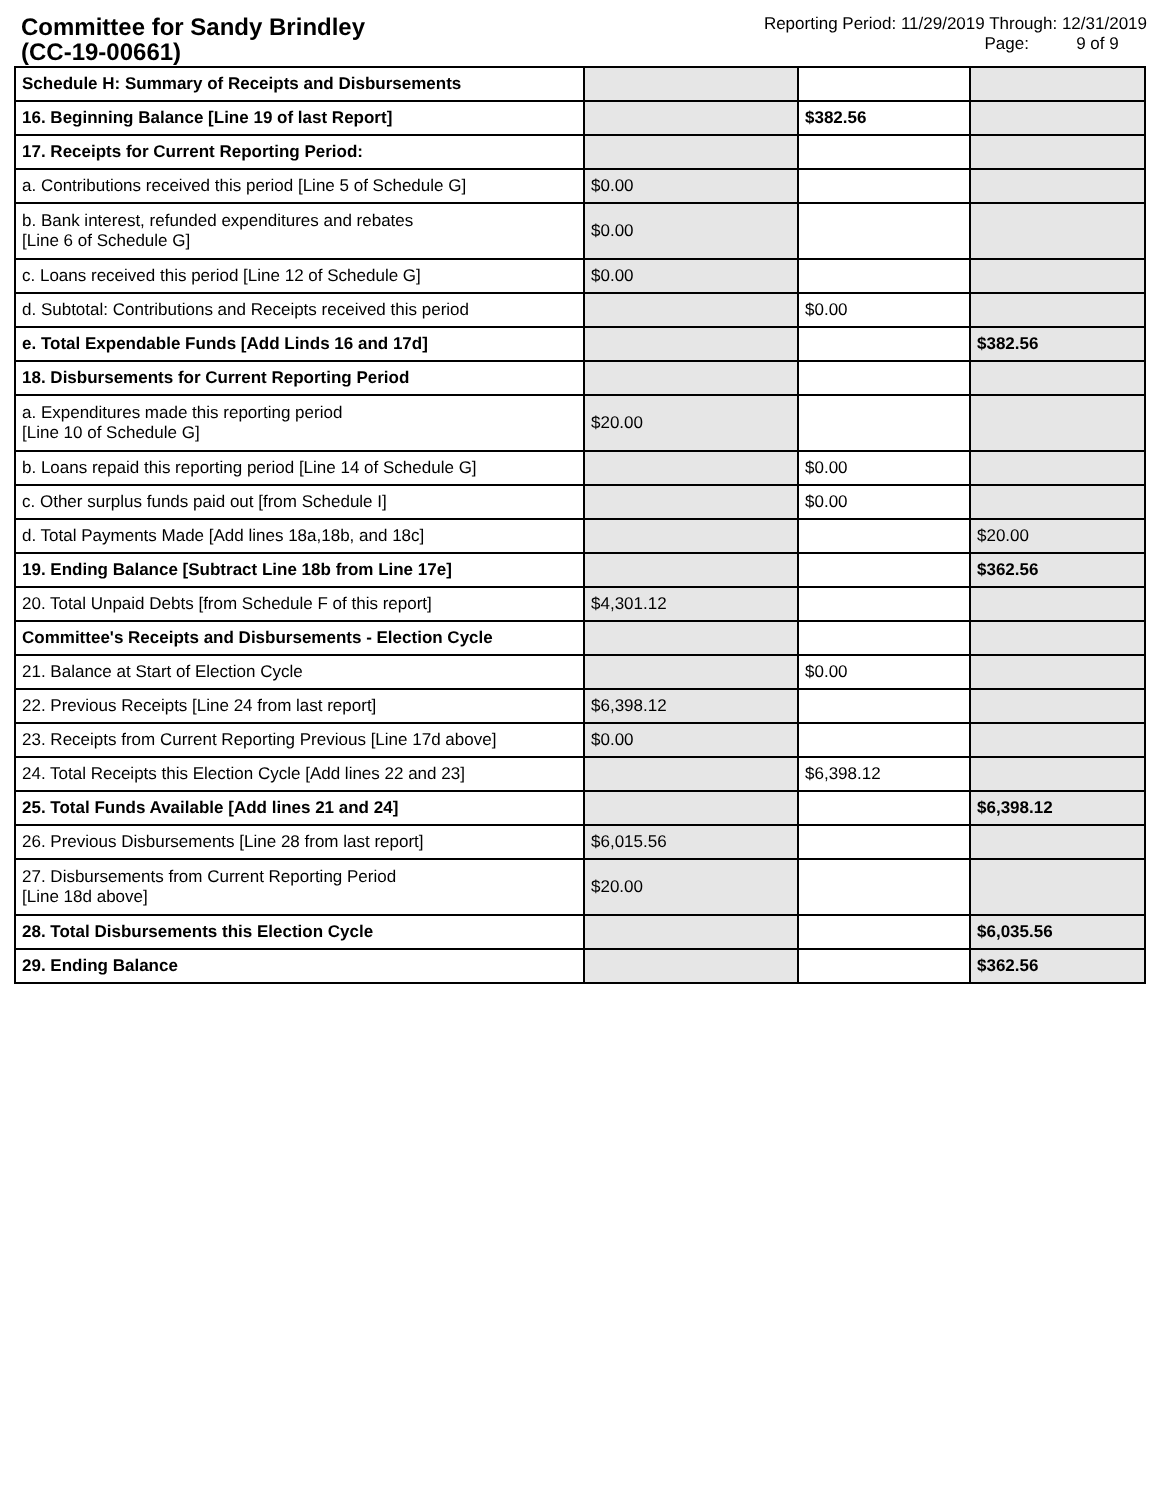Committee for Sandy Brindley
(CC-19-00661)
Reporting Period: 11/29/2019 Through: 12/31/2019
Page: 9 of 9
| Schedule H: Summary of Receipts and Disbursements | | | |
| 16. Beginning Balance [Line 19 of last Report] | | $382.56 | |
| 17. Receipts for Current Reporting Period: | | | |
| a. Contributions received this period [Line 5 of Schedule G] | $0.00 | | |
| b. Bank interest, refunded expenditures and rebates [Line 6 of Schedule G] | $0.00 | | |
| c. Loans received this period [Line 12 of Schedule G] | $0.00 | | |
| d. Subtotal: Contributions and Receipts received this period | | $0.00 | |
| e. Total Expendable Funds [Add Linds 16 and 17d] | | | $382.56 |
| 18. Disbursements for Current Reporting Period | | | |
| a. Expenditures made this reporting period [Line 10 of Schedule G] | $20.00 | | |
| b. Loans repaid this reporting period [Line 14 of Schedule G] | | $0.00 | |
| c. Other surplus funds paid out [from Schedule I] | | $0.00 | |
| d. Total Payments Made [Add lines 18a,18b, and 18c] | | | $20.00 |
| 19. Ending Balance [Subtract Line 18b from Line 17e] | | | $362.56 |
| 20. Total Unpaid Debts [from Schedule F of this report] | $4,301.12 | | |
| Committee's Receipts and Disbursements - Election Cycle | | | |
| 21. Balance at Start of Election Cycle | | $0.00 | |
| 22. Previous Receipts [Line 24 from last report] | $6,398.12 | | |
| 23. Receipts from Current Reporting Previous [Line 17d above] | $0.00 | | |
| 24. Total Receipts this Election Cycle [Add lines 22 and 23] | | $6,398.12 | |
| 25. Total Funds Available [Add lines 21 and 24] | | | $6,398.12 |
| 26. Previous Disbursements [Line 28 from last report] | $6,015.56 | | |
| 27. Disbursements from Current Reporting Period [Line 18d above] | $20.00 | | |
| 28. Total Disbursements this Election Cycle | | | $6,035.56 |
| 29. Ending Balance | | | $362.56 |